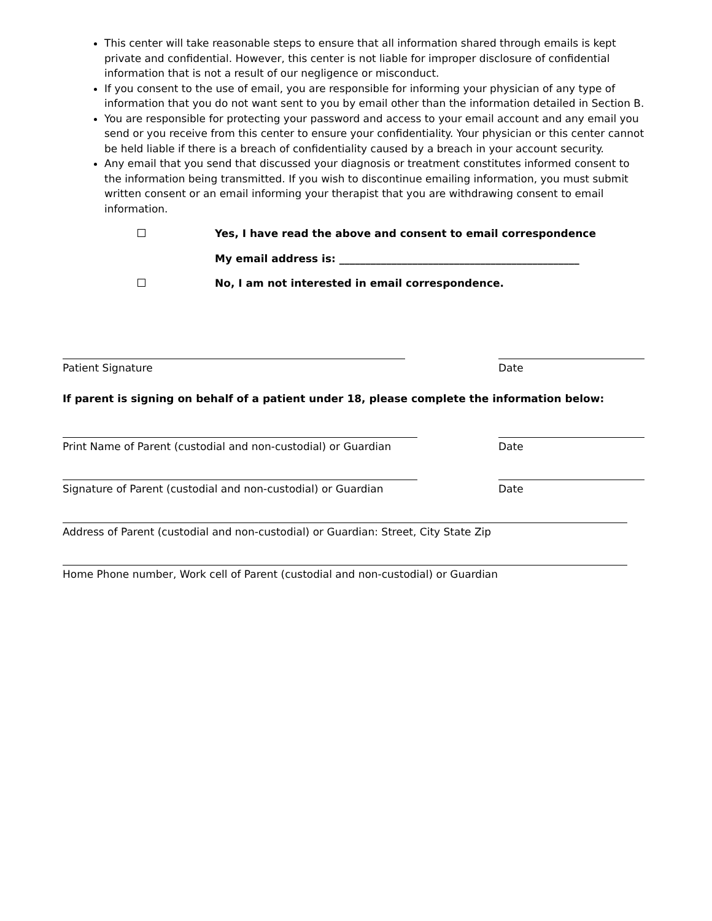This center will take reasonable steps to ensure that all information shared through emails is kept private and confidential. However, this center is not liable for improper disclosure of confidential information that is not a result of our negligence or misconduct.
If you consent to the use of email, you are responsible for informing your physician of any type of information that you do not want sent to you by email other than the information detailed in Section B.
You are responsible for protecting your password and access to your email account and any email you send or you receive from this center to ensure your confidentiality. Your physician or this center cannot be held liable if there is a breach of confidentiality caused by a breach in your account security.
Any email that you send that discussed your diagnosis or treatment constitutes informed consent to the information being transmitted. If you wish to discontinue emailing information, you must submit written consent or an email informing your therapist that you are withdrawing consent to email information.
Yes, I have read the above and consent to email correspondence
My email address is: ______________________________________________
No, I am not interested in email correspondence.
Patient Signature Date
If parent is signing on behalf of a patient under 18, please complete the information below:
Print Name of Parent (custodial and non-custodial) or Guardian
Date
Signature of Parent (custodial and non-custodial) or Guardian
Date
Address of Parent (custodial and non-custodial) or Guardian: Street, City State Zip
Home Phone number, Work cell of Parent (custodial and non-custodial) or Guardian